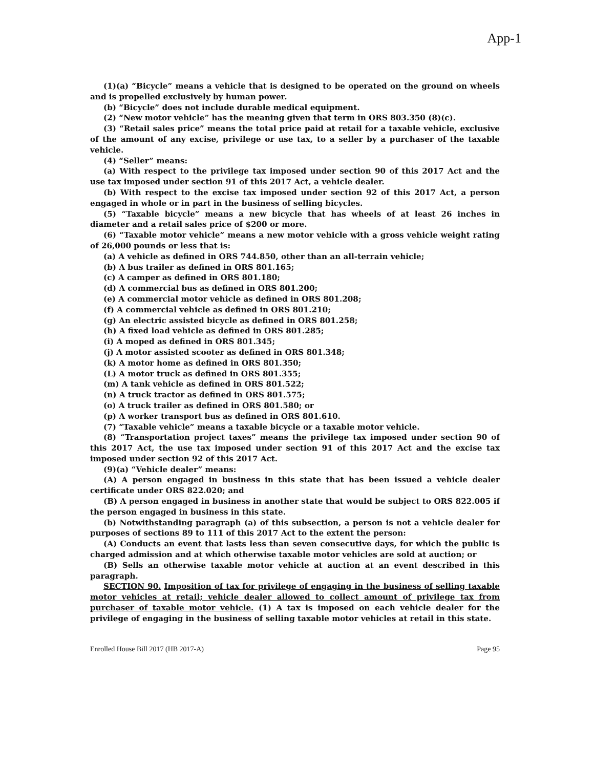App-1
(1)(a) “Bicycle” means a vehicle that is designed to be operated on the ground on wheels and is propelled exclusively by human power.
(b) “Bicycle” does not include durable medical equipment.
(2) “New motor vehicle” has the meaning given that term in ORS 803.350 (8)(c).
(3) “Retail sales price” means the total price paid at retail for a taxable vehicle, exclusive of the amount of any excise, privilege or use tax, to a seller by a purchaser of the taxable vehicle.
(4) “Seller” means:
(a) With respect to the privilege tax imposed under section 90 of this 2017 Act and the use tax imposed under section 91 of this 2017 Act, a vehicle dealer.
(b) With respect to the excise tax imposed under section 92 of this 2017 Act, a person engaged in whole or in part in the business of selling bicycles.
(5) “Taxable bicycle” means a new bicycle that has wheels of at least 26 inches in diameter and a retail sales price of $200 or more.
(6) “Taxable motor vehicle” means a new motor vehicle with a gross vehicle weight rating of 26,000 pounds or less that is:
(a) A vehicle as defined in ORS 744.850, other than an all-terrain vehicle;
(b) A bus trailer as defined in ORS 801.165;
(c) A camper as defined in ORS 801.180;
(d) A commercial bus as defined in ORS 801.200;
(e) A commercial motor vehicle as defined in ORS 801.208;
(f) A commercial vehicle as defined in ORS 801.210;
(g) An electric assisted bicycle as defined in ORS 801.258;
(h) A fixed load vehicle as defined in ORS 801.285;
(i) A moped as defined in ORS 801.345;
(j) A motor assisted scooter as defined in ORS 801.348;
(k) A motor home as defined in ORS 801.350;
(L) A motor truck as defined in ORS 801.355;
(m) A tank vehicle as defined in ORS 801.522;
(n) A truck tractor as defined in ORS 801.575;
(o) A truck trailer as defined in ORS 801.580; or
(p) A worker transport bus as defined in ORS 801.610.
(7) “Taxable vehicle” means a taxable bicycle or a taxable motor vehicle.
(8) “Transportation project taxes” means the privilege tax imposed under section 90 of this 2017 Act, the use tax imposed under section 91 of this 2017 Act and the excise tax imposed under section 92 of this 2017 Act.
(9)(a) “Vehicle dealer” means:
(A) A person engaged in business in this state that has been issued a vehicle dealer certificate under ORS 822.020; and
(B) A person engaged in business in another state that would be subject to ORS 822.005 if the person engaged in business in this state.
(b) Notwithstanding paragraph (a) of this subsection, a person is not a vehicle dealer for purposes of sections 89 to 111 of this 2017 Act to the extent the person:
(A) Conducts an event that lasts less than seven consecutive days, for which the public is charged admission and at which otherwise taxable motor vehicles are sold at auction; or
(B) Sells an otherwise taxable motor vehicle at auction at an event described in this paragraph.
SECTION 90. Imposition of tax for privilege of engaging in the business of selling taxable motor vehicles at retail; vehicle dealer allowed to collect amount of privilege tax from purchaser of taxable motor vehicle. (1) A tax is imposed on each vehicle dealer for the privilege of engaging in the business of selling taxable motor vehicles at retail in this state.
Enrolled House Bill 2017 (HB 2017-A) Page 95